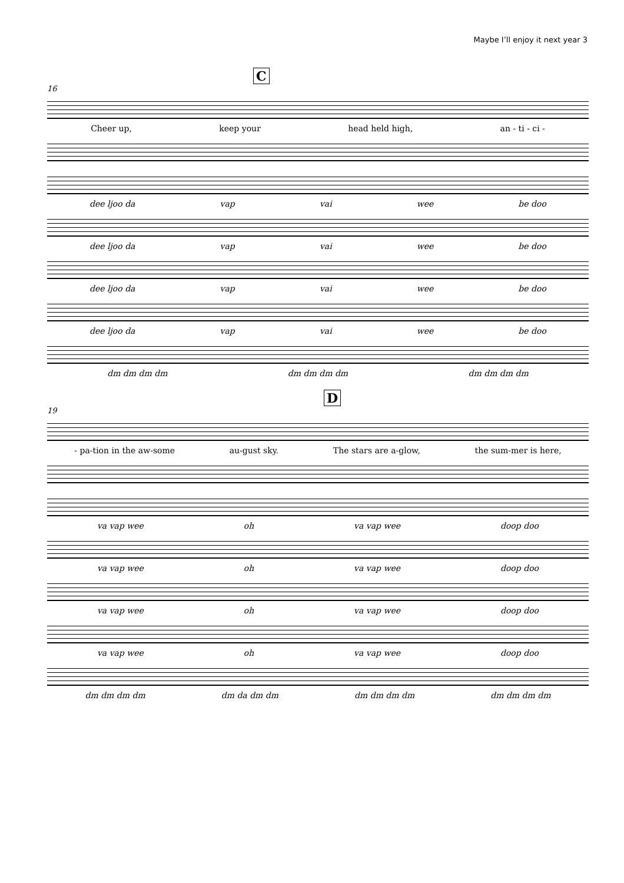Maybe I’ll enjoy it next year 3
C
16
Cheer up, keep your head held high, an - ti - ci -
dee ljoo da vap vai wee be doo
dee ljoo da vap vai wee be doo
dee ljoo da vap vai wee be doo
dee ljoo da vap vai wee be doo
dm dm dm dm dm dm dm dm dm dm dm dm
D
19
- pa-tion in the aw-some au-gust sky. The stars are a-glow, the sum-mer is here,
va vap wee oh va vap wee doop doo
va vap wee oh va vap wee doop doo
va vap wee oh va vap wee doop doo
va vap wee oh va vap wee doop doo
dm dm dm dm dm da dm dm dm dm dm dm dm dm dm dm